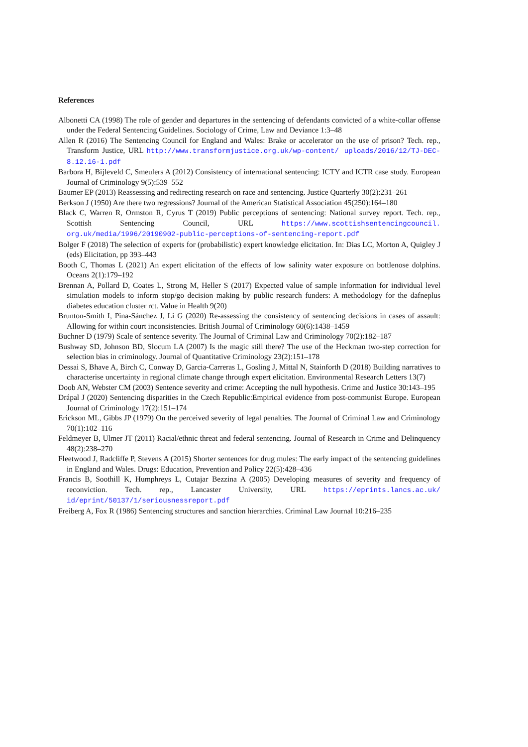References
Albonetti CA (1998) The role of gender and departures in the sentencing of defendants convicted of a white-collar offense under the Federal Sentencing Guidelines. Sociology of Crime, Law and Deviance 1:3–48
Allen R (2016) The Sentencing Council for England and Wales: Brake or accelerator on the use of prison? Tech. rep., Transform Justice, URL http://www.transformjustice.org.uk/wp-content/ uploads/2016/12/TJ-DEC-8.12.16-1.pdf
Barbora H, Bijleveld C, Smeulers A (2012) Consistency of international sentencing: ICTY and ICTR case study. European Journal of Criminology 9(5):539–552
Baumer EP (2013) Reassessing and redirecting research on race and sentencing. Justice Quarterly 30(2):231–261
Berkson J (1950) Are there two regressions? Journal of the American Statistical Association 45(250):164–180
Black C, Warren R, Ormston R, Cyrus T (2019) Public perceptions of sentencing: National survey report. Tech. rep., Scottish Sentencing Council, URL https://www.scottishsentencingcouncil. org.uk/media/1996/20190902-public-perceptions-of-sentencing-report.pdf
Bolger F (2018) The selection of experts for (probabilistic) expert knowledge elicitation. In: Dias LC, Morton A, Quigley J (eds) Elicitation, pp 393–443
Booth C, Thomas L (2021) An expert elicitation of the effects of low salinity water exposure on bottlenose dolphins. Oceans 2(1):179–192
Brennan A, Pollard D, Coates L, Strong M, Heller S (2017) Expected value of sample information for individual level simulation models to inform stop/go decision making by public research funders: A methodology for the dafneplus diabetes education cluster rct. Value in Health 9(20)
Brunton-Smith I, Pina-Sánchez J, Li G (2020) Re-assessing the consistency of sentencing decisions in cases of assault: Allowing for within court inconsistencies. British Journal of Criminology 60(6):1438–1459
Buchner D (1979) Scale of sentence severity. The Journal of Criminal Law and Criminology 70(2):182–187
Bushway SD, Johnson BD, Slocum LA (2007) Is the magic still there? The use of the Heckman two-step correction for selection bias in criminology. Journal of Quantitative Criminology 23(2):151–178
Dessai S, Bhave A, Birch C, Conway D, Garcia-Carreras L, Gosling J, Mittal N, Stainforth D (2018) Building narratives to characterise uncertainty in regional climate change through expert elicitation. Environmental Research Letters 13(7)
Doob AN, Webster CM (2003) Sentence severity and crime: Accepting the null hypothesis. Crime and Justice 30:143–195
Drápal J (2020) Sentencing disparities in the Czech Republic:Empirical evidence from post-communist Europe. European Journal of Criminology 17(2):151–174
Erickson ML, Gibbs JP (1979) On the perceived severity of legal penalties. The Journal of Criminal Law and Criminology 70(1):102–116
Feldmeyer B, Ulmer JT (2011) Racial/ethnic threat and federal sentencing. Journal of Research in Crime and Delinquency 48(2):238–270
Fleetwood J, Radcliffe P, Stevens A (2015) Shorter sentences for drug mules: The early impact of the sentencing guidelines in England and Wales. Drugs: Education, Prevention and Policy 22(5):428–436
Francis B, Soothill K, Humphreys L, Cutajar Bezzina A (2005) Developing measures of severity and frequency of reconviction. Tech. rep., Lancaster University, URL https://eprints.lancs.ac.uk/ id/eprint/50137/1/seriousnessreport.pdf
Freiberg A, Fox R (1986) Sentencing structures and sanction hierarchies. Criminal Law Journal 10:216–235